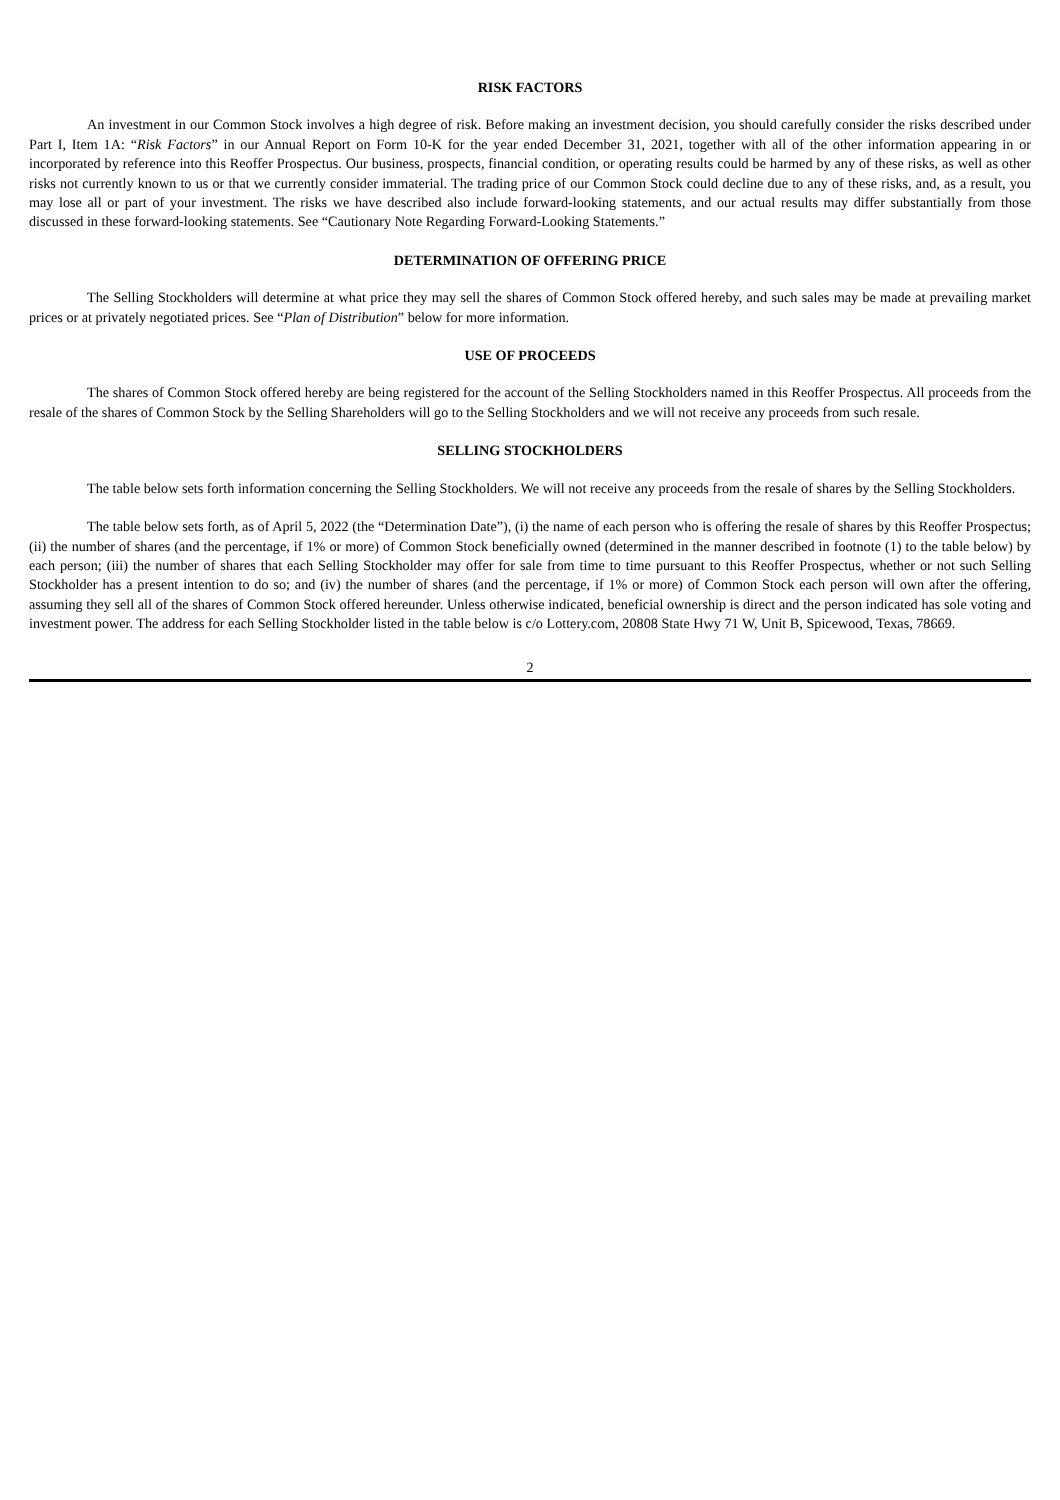RISK FACTORS
An investment in our Common Stock involves a high degree of risk. Before making an investment decision, you should carefully consider the risks described under Part I, Item 1A: “Risk Factors” in our Annual Report on Form 10-K for the year ended December 31, 2021, together with all of the other information appearing in or incorporated by reference into this Reoffer Prospectus. Our business, prospects, financial condition, or operating results could be harmed by any of these risks, as well as other risks not currently known to us or that we currently consider immaterial. The trading price of our Common Stock could decline due to any of these risks, and, as a result, you may lose all or part of your investment. The risks we have described also include forward-looking statements, and our actual results may differ substantially from those discussed in these forward-looking statements. See “Cautionary Note Regarding Forward-Looking Statements.”
DETERMINATION OF OFFERING PRICE
The Selling Stockholders will determine at what price they may sell the shares of Common Stock offered hereby, and such sales may be made at prevailing market prices or at privately negotiated prices. See “Plan of Distribution” below for more information.
USE OF PROCEEDS
The shares of Common Stock offered hereby are being registered for the account of the Selling Stockholders named in this Reoffer Prospectus. All proceeds from the resale of the shares of Common Stock by the Selling Shareholders will go to the Selling Stockholders and we will not receive any proceeds from such resale.
SELLING STOCKHOLDERS
The table below sets forth information concerning the Selling Stockholders. We will not receive any proceeds from the resale of shares by the Selling Stockholders.
The table below sets forth, as of April 5, 2022 (the “Determination Date”), (i) the name of each person who is offering the resale of shares by this Reoffer Prospectus; (ii) the number of shares (and the percentage, if 1% or more) of Common Stock beneficially owned (determined in the manner described in footnote (1) to the table below) by each person; (iii) the number of shares that each Selling Stockholder may offer for sale from time to time pursuant to this Reoffer Prospectus, whether or not such Selling Stockholder has a present intention to do so; and (iv) the number of shares (and the percentage, if 1% or more) of Common Stock each person will own after the offering, assuming they sell all of the shares of Common Stock offered hereunder. Unless otherwise indicated, beneficial ownership is direct and the person indicated has sole voting and investment power. The address for each Selling Stockholder listed in the table below is c/o Lottery.com, 20808 State Hwy 71 W, Unit B, Spicewood, Texas, 78669.
2